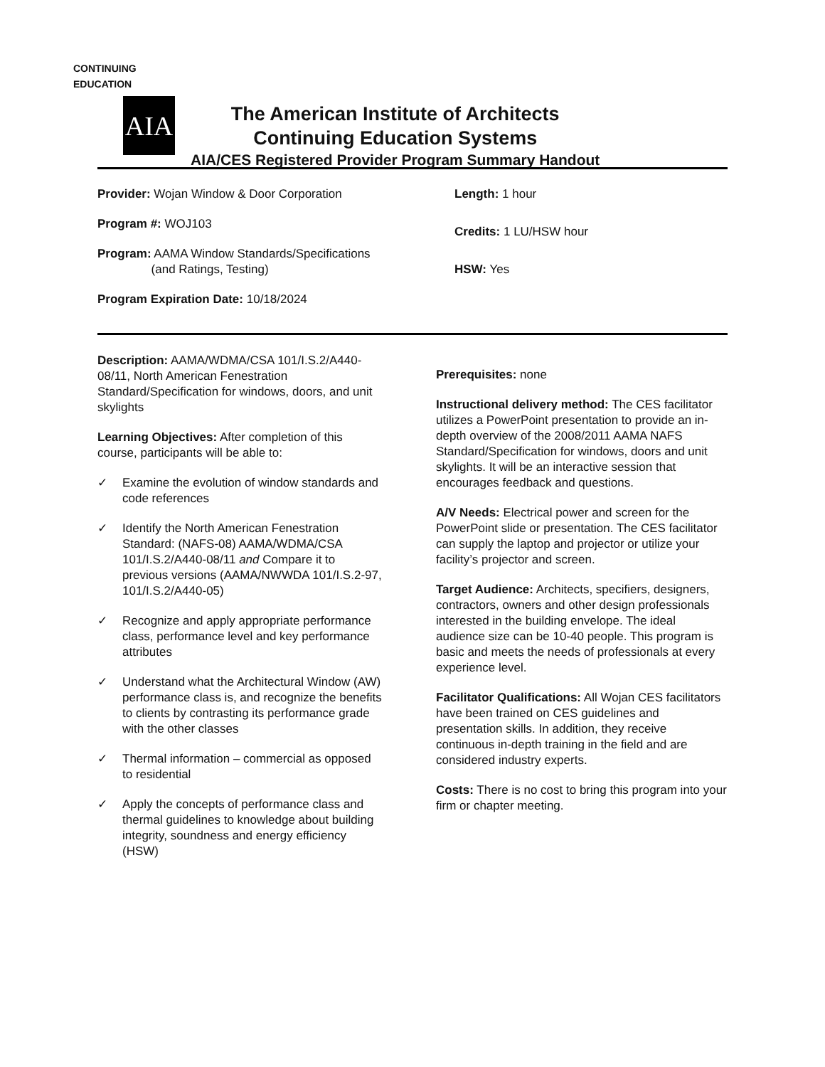CONTINUING EDUCATION
AIA
The American Institute of Architects
Continuing Education Systems
AIA/CES Registered Provider Program Summary Handout
Provider: Wojan Window & Door Corporation
Program #: WOJ103
Program: AAMA Window Standards/Specifications
(and Ratings, Testing)
Program Expiration Date: 10/18/2024
Length: 1 hour
Credits: 1 LU/HSW hour
HSW: Yes
Description: AAMA/WDMA/CSA 101/I.S.2/A440-08/11, North American Fenestration Standard/Specification for windows, doors, and unit skylights
Learning Objectives: After completion of this course, participants will be able to:
✓ Examine the evolution of window standards and code references
✓ Identify the North American Fenestration Standard: (NAFS-08) AAMA/WDMA/CSA 101/I.S.2/A440-08/11 and Compare it to previous versions (AAMA/NWWDA 101/I.S.2-97, 101/I.S.2/A440-05)
✓ Recognize and apply appropriate performance class, performance level and key performance attributes
✓ Understand what the Architectural Window (AW) performance class is, and recognize the benefits to clients by contrasting its performance grade with the other classes
✓ Thermal information – commercial as opposed to residential
✓ Apply the concepts of performance class and thermal guidelines to knowledge about building integrity, soundness and energy efficiency (HSW)
Prerequisites: none
Instructional delivery method: The CES facilitator utilizes a PowerPoint presentation to provide an in-depth overview of the 2008/2011 AAMA NAFS Standard/Specification for windows, doors and unit skylights. It will be an interactive session that encourages feedback and questions.
A/V Needs: Electrical power and screen for the PowerPoint slide or presentation. The CES facilitator can supply the laptop and projector or utilize your facility’s projector and screen.
Target Audience: Architects, specifiers, designers, contractors, owners and other design professionals interested in the building envelope. The ideal audience size can be 10-40 people. This program is basic and meets the needs of professionals at every experience level.
Facilitator Qualifications: All Wojan CES facilitators have been trained on CES guidelines and presentation skills. In addition, they receive continuous in-depth training in the field and are considered industry experts.
Costs: There is no cost to bring this program into your firm or chapter meeting.